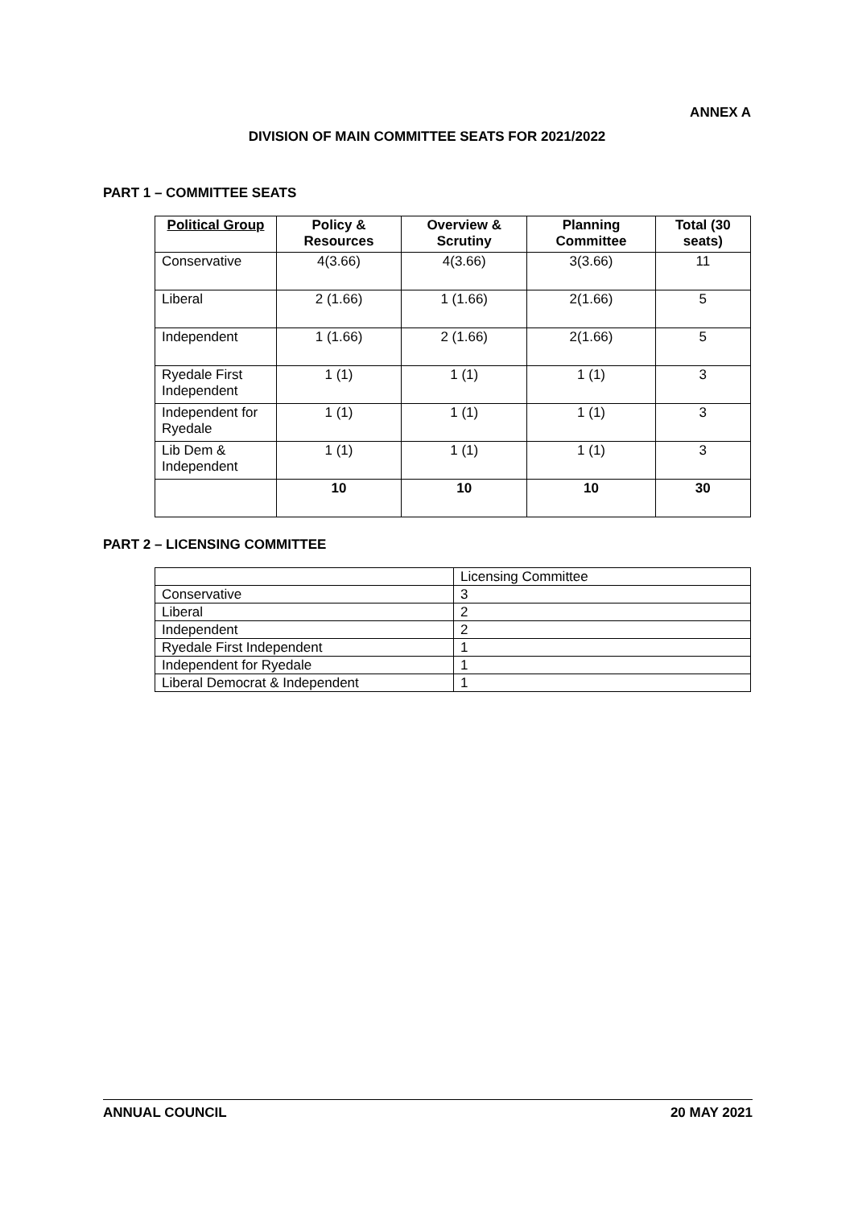ANNEX A
DIVISION OF MAIN COMMITTEE SEATS FOR 2021/2022
PART 1 – COMMITTEE SEATS
| Political Group | Policy & Resources | Overview & Scrutiny | Planning Committee | Total (30 seats) |
| --- | --- | --- | --- | --- |
| Conservative | 4(3.66) | 4(3.66) | 3(3.66) | 11 |
| Liberal | 2 (1.66) | 1 (1.66) | 2(1.66) | 5 |
| Independent | 1 (1.66) | 2 (1.66) | 2(1.66) | 5 |
| Ryedale First Independent | 1 (1) | 1 (1) | 1 (1) | 3 |
| Independent for Ryedale | 1 (1) | 1 (1) | 1 (1) | 3 |
| Lib Dem & Independent | 1 (1) | 1 (1) | 1 (1) | 3 |
| | 10 | 10 | 10 | 30 |
PART 2 – LICENSING COMMITTEE
| | Licensing Committee |
| Conservative | 3 |
| Liberal | 2 |
| Independent | 2 |
| Ryedale First Independent | 1 |
| Independent for Ryedale | 1 |
| Liberal Democrat & Independent | 1 |
ANNUAL COUNCIL 20 MAY 2021